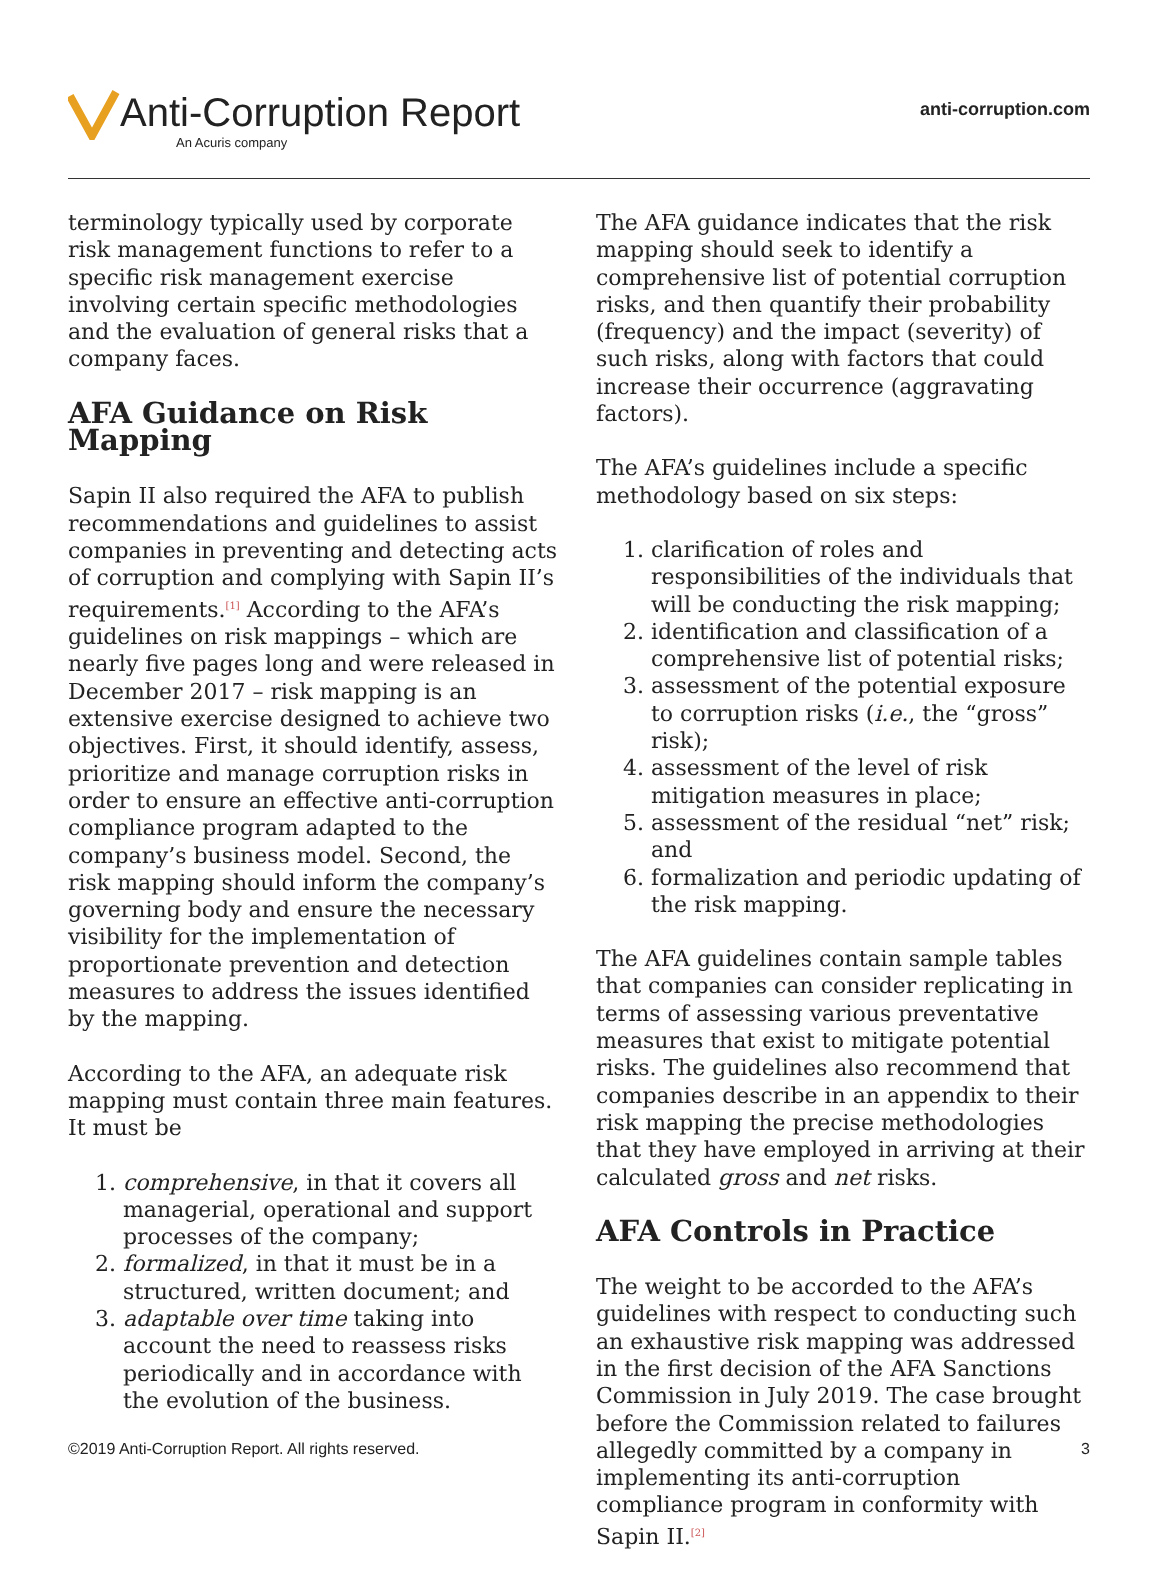Anti-Corruption Report
An Acuris company
anti-corruption.com
terminology typically used by corporate risk management functions to refer to a specific risk management exercise involving certain specific methodologies and the evaluation of general risks that a company faces.
AFA Guidance on Risk Mapping
Sapin II also required the AFA to publish recommendations and guidelines to assist companies in preventing and detecting acts of corruption and complying with Sapin II’s requirements.<sup>[1]</sup> According to the AFA’s guidelines on risk mappings – which are nearly five pages long and were released in December 2017 – risk mapping is an extensive exercise designed to achieve two objectives. First, it should identify, assess, prioritize and manage corruption risks in order to ensure an effective anti-corruption compliance program adapted to the company’s business model. Second, the risk mapping should inform the company’s governing body and ensure the necessary visibility for the implementation of proportionate prevention and detection measures to address the issues identified by the mapping.
According to the AFA, an adequate risk mapping must contain three main features. It must be
1. comprehensive, in that it covers all managerial, operational and support processes of the company;
2. formalized, in that it must be in a structured, written document; and
3. adaptable over time taking into account the need to reassess risks periodically and in accordance with the evolution of the business.
The AFA guidance indicates that the risk mapping should seek to identify a comprehensive list of potential corruption risks, and then quantify their probability (frequency) and the impact (severity) of such risks, along with factors that could increase their occurrence (aggravating factors).
The AFA’s guidelines include a specific methodology based on six steps:
1. clarification of roles and responsibilities of the individuals that will be conducting the risk mapping;
2. identification and classification of a comprehensive list of potential risks;
3. assessment of the potential exposure to corruption risks (i.e., the “gross” risk);
4. assessment of the level of risk mitigation measures in place;
5. assessment of the residual “net” risk; and
6. formalization and periodic updating of the risk mapping.
The AFA guidelines contain sample tables that companies can consider replicating in terms of assessing various preventative measures that exist to mitigate potential risks. The guidelines also recommend that companies describe in an appendix to their risk mapping the precise methodologies that they have employed in arriving at their calculated gross and net risks.
AFA Controls in Practice
The weight to be accorded to the AFA’s guidelines with respect to conducting such an exhaustive risk mapping was addressed in the first decision of the AFA Sanctions Commission in July 2019. The case brought before the Commission related to failures allegedly committed by a company in implementing its anti-corruption compliance program in conformity with Sapin II.<sup>[2]</sup>
©2019 Anti-Corruption Report. All rights reserved. 3